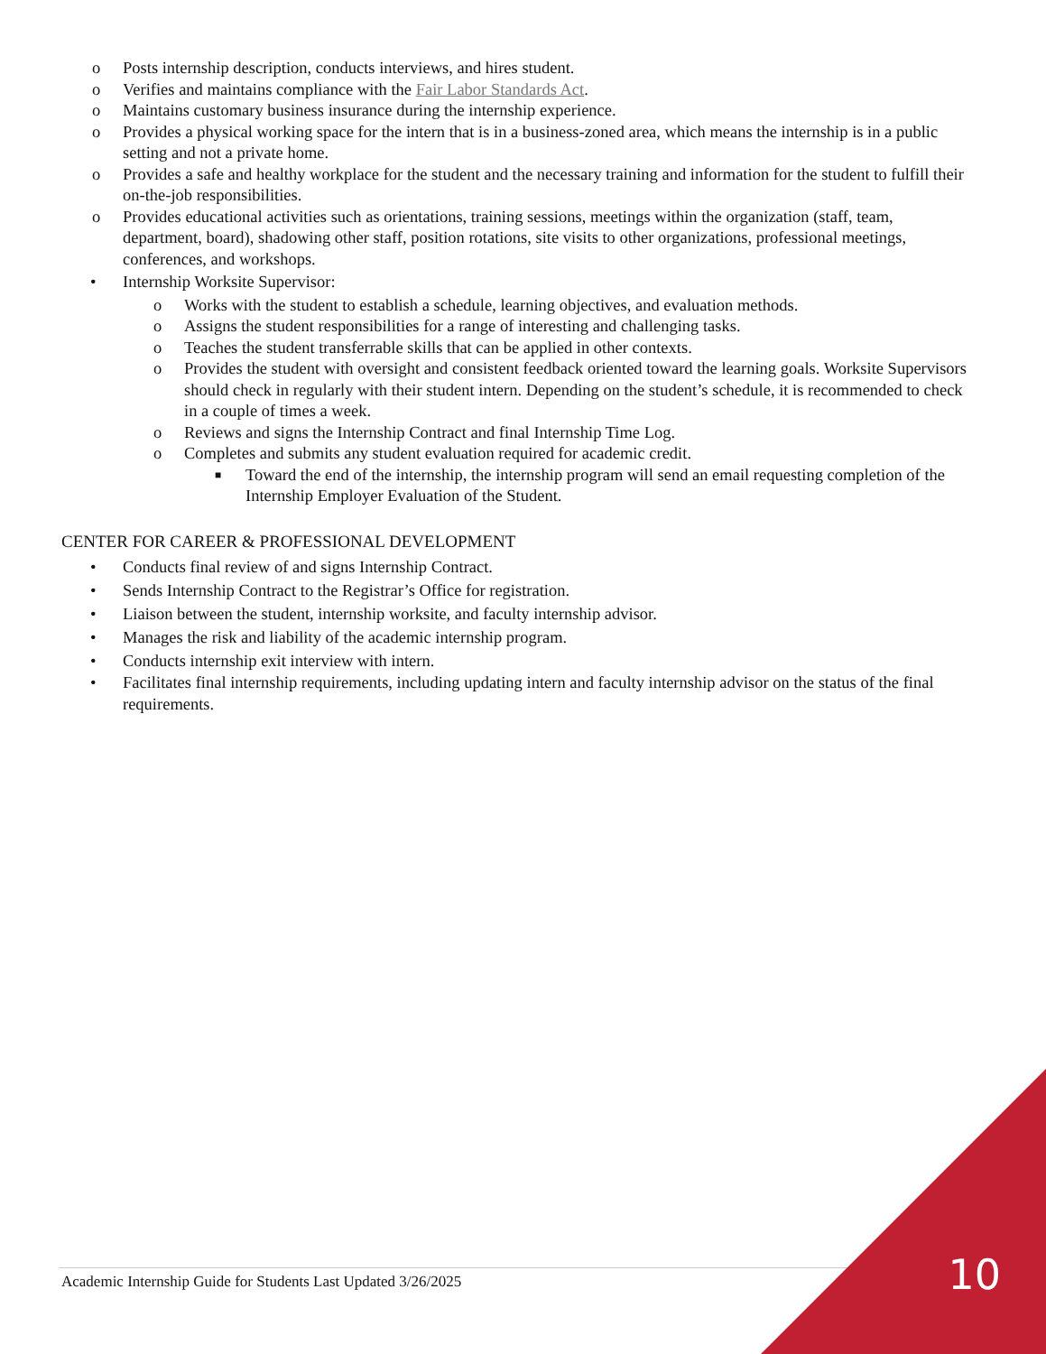o Posts internship description, conducts interviews, and hires student.
o Verifies and maintains compliance with the Fair Labor Standards Act.
o Maintains customary business insurance during the internship experience.
o Provides a physical working space for the intern that is in a business-zoned area, which means the internship is in a public setting and not a private home.
o Provides a safe and healthy workplace for the student and the necessary training and information for the student to fulfill their on-the-job responsibilities.
o Provides educational activities such as orientations, training sessions, meetings within the organization (staff, team, department, board), shadowing other staff, position rotations, site visits to other organizations, professional meetings, conferences, and workshops.
• Internship Worksite Supervisor:
o Works with the student to establish a schedule, learning objectives, and evaluation methods.
o Assigns the student responsibilities for a range of interesting and challenging tasks.
o Teaches the student transferrable skills that can be applied in other contexts.
o Provides the student with oversight and consistent feedback oriented toward the learning goals. Worksite Supervisors should check in regularly with their student intern. Depending on the student’s schedule, it is recommended to check in a couple of times a week.
o Reviews and signs the Internship Contract and final Internship Time Log.
o Completes and submits any student evaluation required for academic credit.
■ Toward the end of the internship, the internship program will send an email requesting completion of the Internship Employer Evaluation of the Student.
CENTER FOR CAREER & PROFESSIONAL DEVELOPMENT
• Conducts final review of and signs Internship Contract.
• Sends Internship Contract to the Registrar’s Office for registration.
• Liaison between the student, internship worksite, and faculty internship advisor.
• Manages the risk and liability of the academic internship program.
• Conducts internship exit interview with intern.
• Facilitates final internship requirements, including updating intern and faculty internship advisor on the status of the final requirements.
Academic Internship Guide for Students Last Updated 3/26/2025
10